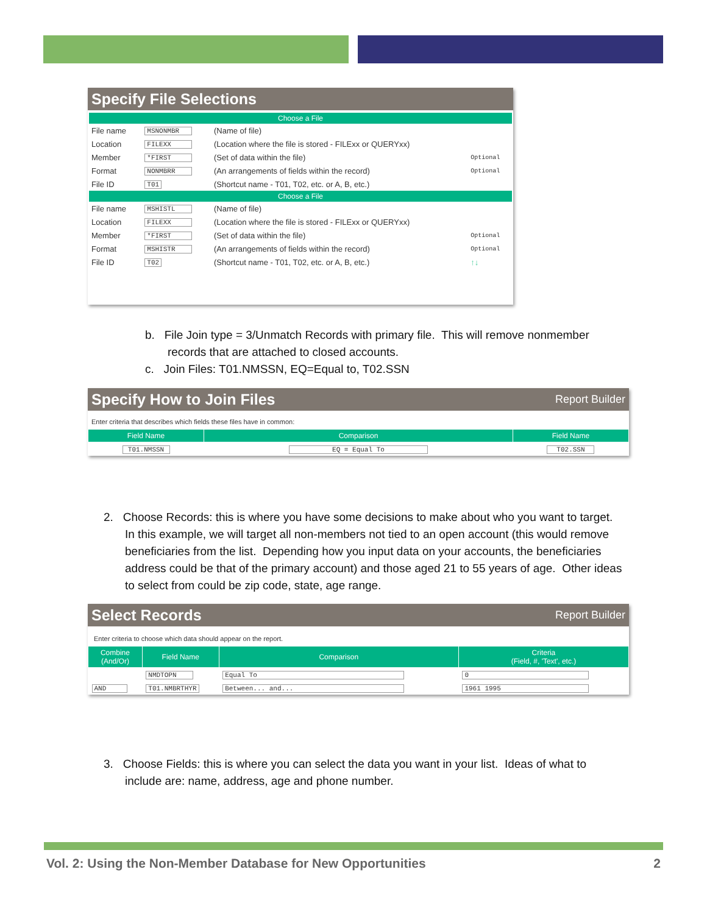Specify File Selections
Choose a File
| File name | MSNONMBR | (Name of file) | |
| Location | FILEXX | (Location where the file is stored - FILExx or QUERYxx) | |
| Member | *FIRST | (Set of data within the file) | Optional |
| Format | NONMBRR | (An arrangements of fields within the record) | Optional |
| File ID | T01 | (Shortcut name - T01, T02, etc. or A, B, etc.) | |
Choose a File
| File name | MSHISTL | (Name of file) | |
| Location | FILEXX | (Location where the file is stored - FILExx or QUERYxx) | |
| Member | *FIRST | (Set of data within the file) | Optional |
| Format | MSHISTR | (An arrangements of fields within the record) | Optional |
| File ID | T02 | (Shortcut name - T01, T02, etc. or A, B, etc.) | ↑↓ |
b. File Join type = 3/Unmatch Records with primary file. This will remove nonmember
records that are attached to closed accounts.
c. Join Files: T01.NMSSN, EQ=Equal to, T02.SSN
Specify How to Join Files Report Builder
Enter criteria that describes which fields these files have in common:
| Field Name | Comparison | Field Name |
| --- | --- | --- |
| T01.NMSSN | EQ = Equal To | T02.SSN |
2. Choose Records: this is where you have some decisions to make about who you want to target.
In this example, we will target all non-members not tied to an open account (this would remove beneficiaries from the list. Depending how you input data on your accounts, the beneficiaries address could be that of the primary account) and those aged 21 to 55 years of age. Other ideas to select from could be zip code, state, age range.
Select Records Report Builder
Enter criteria to choose which data should appear on the report.
| Combine (And/Or) | Field Name | Comparison | Criteria (Field, #, 'Text', etc.) |
| --- | --- | --- | --- |
| | NMDTOPN | Equal To | 0 |
| AND | T01.NMBRTHYR | Between... and... | 1961 1995 |
3. Choose Fields: this is where you can select the data you want in your list. Ideas of what to
include are: name, address, age and phone number.
Vol. 2: Using the Non-Member Database for New Opportunities 2